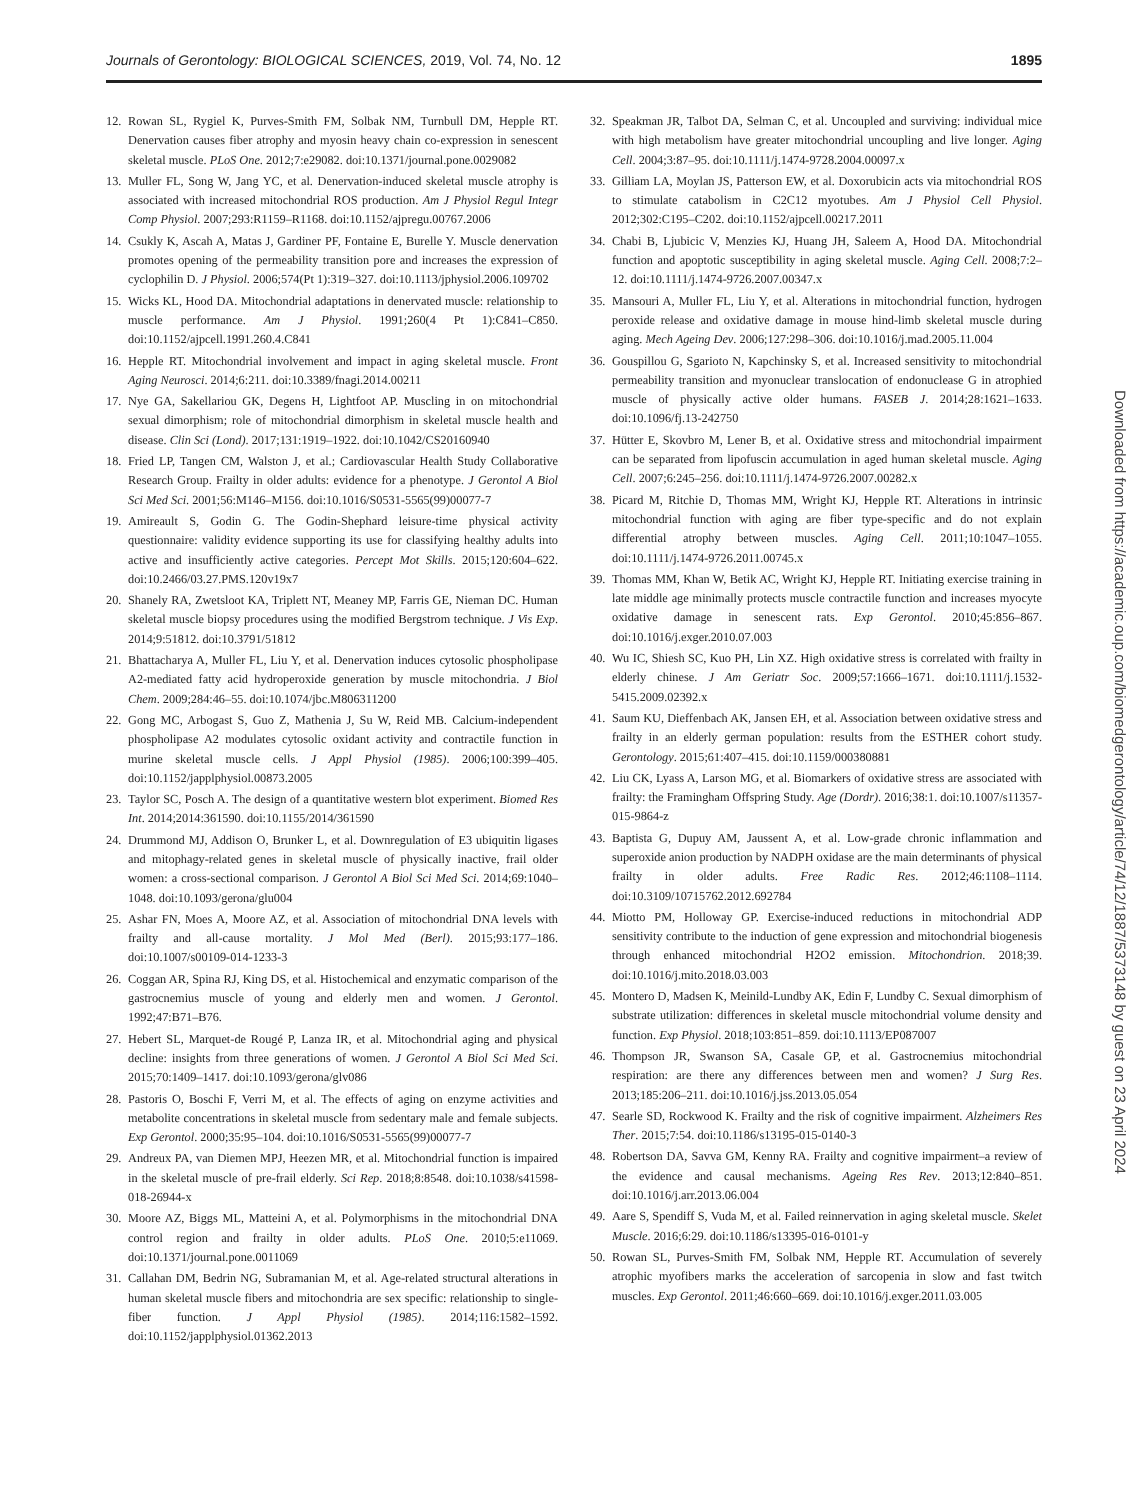Journals of Gerontology: BIOLOGICAL SCIENCES, 2019, Vol. 74, No. 12 1895
12. Rowan SL, Rygiel K, Purves-Smith FM, Solbak NM, Turnbull DM, Hepple RT. Denervation causes fiber atrophy and myosin heavy chain co-expression in senescent skeletal muscle. PLoS One. 2012;7:e29082. doi:10.1371/journal.pone.0029082
13. Muller FL, Song W, Jang YC, et al. Denervation-induced skeletal muscle atrophy is associated with increased mitochondrial ROS production. Am J Physiol Regul Integr Comp Physiol. 2007;293:R1159–R1168. doi:10.1152/ajpregu.00767.2006
14. Csukly K, Ascah A, Matas J, Gardiner PF, Fontaine E, Burelle Y. Muscle denervation promotes opening of the permeability transition pore and increases the expression of cyclophilin D. J Physiol. 2006;574(Pt 1):319–327. doi:10.1113/jphysiol.2006.109702
15. Wicks KL, Hood DA. Mitochondrial adaptations in denervated muscle: relationship to muscle performance. Am J Physiol. 1991;260(4 Pt 1):C841–C850. doi:10.1152/ajpcell.1991.260.4.C841
16. Hepple RT. Mitochondrial involvement and impact in aging skeletal muscle. Front Aging Neurosci. 2014;6:211. doi:10.3389/fnagi.2014.00211
17. Nye GA, Sakellariou GK, Degens H, Lightfoot AP. Muscling in on mitochondrial sexual dimorphism; role of mitochondrial dimorphism in skeletal muscle health and disease. Clin Sci (Lond). 2017;131:1919–1922. doi:10.1042/CS20160940
18. Fried LP, Tangen CM, Walston J, et al.; Cardiovascular Health Study Collaborative Research Group. Frailty in older adults: evidence for a phenotype. J Gerontol A Biol Sci Med Sci. 2001;56:M146–M156. doi:10.1016/S0531-5565(99)00077-7
19. Amireault S, Godin G. The Godin-Shephard leisure-time physical activity questionnaire: validity evidence supporting its use for classifying healthy adults into active and insufficiently active categories. Percept Mot Skills. 2015;120:604–622. doi:10.2466/03.27.PMS.120v19x7
20. Shanely RA, Zwetsloot KA, Triplett NT, Meaney MP, Farris GE, Nieman DC. Human skeletal muscle biopsy procedures using the modified Bergstrom technique. J Vis Exp. 2014;9:51812. doi:10.3791/51812
21. Bhattacharya A, Muller FL, Liu Y, et al. Denervation induces cytosolic phospholipase A2-mediated fatty acid hydroperoxide generation by muscle mitochondria. J Biol Chem. 2009;284:46–55. doi:10.1074/jbc.M806311200
22. Gong MC, Arbogast S, Guo Z, Mathenia J, Su W, Reid MB. Calcium-independent phospholipase A2 modulates cytosolic oxidant activity and contractile function in murine skeletal muscle cells. J Appl Physiol (1985). 2006;100:399–405. doi:10.1152/japplphysiol.00873.2005
23. Taylor SC, Posch A. The design of a quantitative western blot experiment. Biomed Res Int. 2014;2014:361590. doi:10.1155/2014/361590
24. Drummond MJ, Addison O, Brunker L, et al. Downregulation of E3 ubiquitin ligases and mitophagy-related genes in skeletal muscle of physically inactive, frail older women: a cross-sectional comparison. J Gerontol A Biol Sci Med Sci. 2014;69:1040–1048. doi:10.1093/gerona/glu004
25. Ashar FN, Moes A, Moore AZ, et al. Association of mitochondrial DNA levels with frailty and all-cause mortality. J Mol Med (Berl). 2015;93:177–186. doi:10.1007/s00109-014-1233-3
26. Coggan AR, Spina RJ, King DS, et al. Histochemical and enzymatic comparison of the gastrocnemius muscle of young and elderly men and women. J Gerontol. 1992;47:B71–B76.
27. Hebert SL, Marquet-de Rougé P, Lanza IR, et al. Mitochondrial aging and physical decline: insights from three generations of women. J Gerontol A Biol Sci Med Sci. 2015;70:1409–1417. doi:10.1093/gerona/glv086
28. Pastoris O, Boschi F, Verri M, et al. The effects of aging on enzyme activities and metabolite concentrations in skeletal muscle from sedentary male and female subjects. Exp Gerontol. 2000;35:95–104. doi:10.1016/S0531-5565(99)00077-7
29. Andreux PA, van Diemen MPJ, Heezen MR, et al. Mitochondrial function is impaired in the skeletal muscle of pre-frail elderly. Sci Rep. 2018;8:8548. doi:10.1038/s41598-018-26944-x
30. Moore AZ, Biggs ML, Matteini A, et al. Polymorphisms in the mitochondrial DNA control region and frailty in older adults. PLoS One. 2010;5:e11069. doi:10.1371/journal.pone.0011069
31. Callahan DM, Bedrin NG, Subramanian M, et al. Age-related structural alterations in human skeletal muscle fibers and mitochondria are sex specific: relationship to single-fiber function. J Appl Physiol (1985). 2014;116:1582–1592. doi:10.1152/japplphysiol.01362.2013
32. Speakman JR, Talbot DA, Selman C, et al. Uncoupled and surviving: individual mice with high metabolism have greater mitochondrial uncoupling and live longer. Aging Cell. 2004;3:87–95. doi:10.1111/j.1474-9728.2004.00097.x
33. Gilliam LA, Moylan JS, Patterson EW, et al. Doxorubicin acts via mitochondrial ROS to stimulate catabolism in C2C12 myotubes. Am J Physiol Cell Physiol. 2012;302:C195–C202. doi:10.1152/ajpcell.00217.2011
34. Chabi B, Ljubicic V, Menzies KJ, Huang JH, Saleem A, Hood DA. Mitochondrial function and apoptotic susceptibility in aging skeletal muscle. Aging Cell. 2008;7:2–12. doi:10.1111/j.1474-9726.2007.00347.x
35. Mansouri A, Muller FL, Liu Y, et al. Alterations in mitochondrial function, hydrogen peroxide release and oxidative damage in mouse hind-limb skeletal muscle during aging. Mech Ageing Dev. 2006;127:298–306. doi:10.1016/j.mad.2005.11.004
36. Gouspillou G, Sgarioto N, Kapchinsky S, et al. Increased sensitivity to mitochondrial permeability transition and myonuclear translocation of endonuclease G in atrophied muscle of physically active older humans. FASEB J. 2014;28:1621–1633. doi:10.1096/fj.13-242750
37. Hütter E, Skovbro M, Lener B, et al. Oxidative stress and mitochondrial impairment can be separated from lipofuscin accumulation in aged human skeletal muscle. Aging Cell. 2007;6:245–256. doi:10.1111/j.1474-9726.2007.00282.x
38. Picard M, Ritchie D, Thomas MM, Wright KJ, Hepple RT. Alterations in intrinsic mitochondrial function with aging are fiber type-specific and do not explain differential atrophy between muscles. Aging Cell. 2011;10:1047–1055. doi:10.1111/j.1474-9726.2011.00745.x
39. Thomas MM, Khan W, Betik AC, Wright KJ, Hepple RT. Initiating exercise training in late middle age minimally protects muscle contractile function and increases myocyte oxidative damage in senescent rats. Exp Gerontol. 2010;45:856–867. doi:10.1016/j.exger.2010.07.003
40. Wu IC, Shiesh SC, Kuo PH, Lin XZ. High oxidative stress is correlated with frailty in elderly chinese. J Am Geriatr Soc. 2009;57:1666–1671. doi:10.1111/j.1532-5415.2009.02392.x
41. Saum KU, Dieffenbach AK, Jansen EH, et al. Association between oxidative stress and frailty in an elderly german population: results from the ESTHER cohort study. Gerontology. 2015;61:407–415. doi:10.1159/000380881
42. Liu CK, Lyass A, Larson MG, et al. Biomarkers of oxidative stress are associated with frailty: the Framingham Offspring Study. Age (Dordr). 2016;38:1. doi:10.1007/s11357-015-9864-z
43. Baptista G, Dupuy AM, Jaussent A, et al. Low-grade chronic inflammation and superoxide anion production by NADPH oxidase are the main determinants of physical frailty in older adults. Free Radic Res. 2012;46:1108–1114. doi:10.3109/10715762.2012.692784
44. Miotto PM, Holloway GP. Exercise-induced reductions in mitochondrial ADP sensitivity contribute to the induction of gene expression and mitochondrial biogenesis through enhanced mitochondrial H2O2 emission. Mitochondrion. 2018;39. doi:10.1016/j.mito.2018.03.003
45. Montero D, Madsen K, Meinild-Lundby AK, Edin F, Lundby C. Sexual dimorphism of substrate utilization: differences in skeletal muscle mitochondrial volume density and function. Exp Physiol. 2018;103:851–859. doi:10.1113/EP087007
46. Thompson JR, Swanson SA, Casale GP, et al. Gastrocnemius mitochondrial respiration: are there any differences between men and women? J Surg Res. 2013;185:206–211. doi:10.1016/j.jss.2013.05.054
47. Searle SD, Rockwood K. Frailty and the risk of cognitive impairment. Alzheimers Res Ther. 2015;7:54. doi:10.1186/s13195-015-0140-3
48. Robertson DA, Savva GM, Kenny RA. Frailty and cognitive impairment–a review of the evidence and causal mechanisms. Ageing Res Rev. 2013;12:840–851. doi:10.1016/j.arr.2013.06.004
49. Aare S, Spendiff S, Vuda M, et al. Failed reinnervation in aging skeletal muscle. Skelet Muscle. 2016;6:29. doi:10.1186/s13395-016-0101-y
50. Rowan SL, Purves-Smith FM, Solbak NM, Hepple RT. Accumulation of severely atrophic myofibers marks the acceleration of sarcopenia in slow and fast twitch muscles. Exp Gerontol. 2011;46:660–669. doi:10.1016/j.exger.2011.03.005
Downloaded from https://academic.oup.com/biomedgerontology/article/74/12/1887/5373148 by guest on 23 April 2024